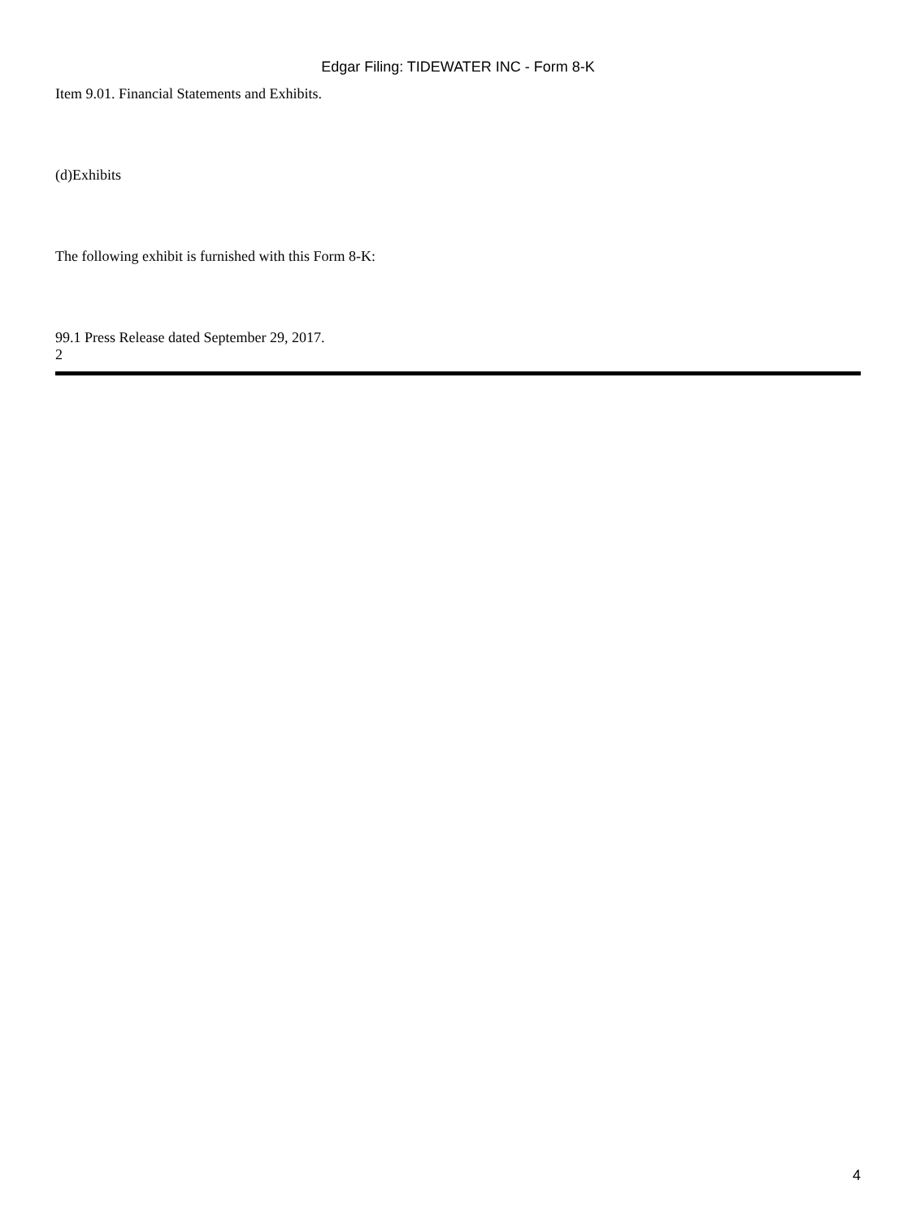Edgar Filing: TIDEWATER INC - Form 8-K
Item 9.01. Financial Statements and Exhibits.
(d)Exhibits
The following exhibit is furnished with this Form 8-K:
99.1 Press Release dated September 29, 2017.
2
4